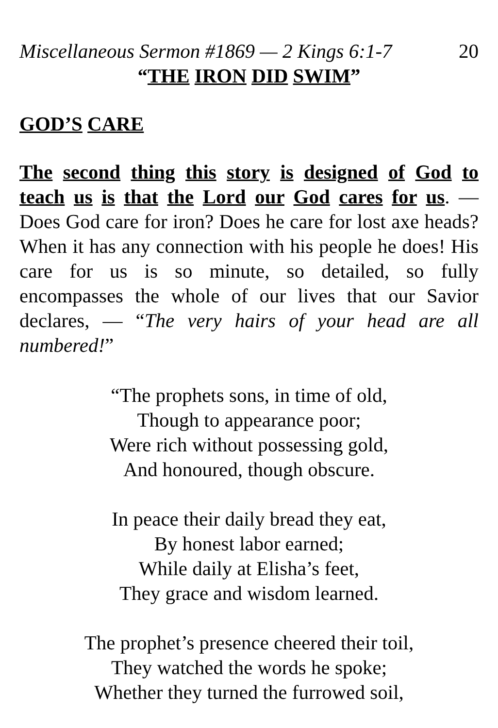Miscellaneous Sermon #1869 — 2 Kings 6:1-7 20
“THE IRON DID SWIM”
GOD’S CARE
The second thing this story is designed of God to teach us is that the Lord our God cares for us. — Does God care for iron? Does he care for lost axe heads? When it has any connection with his people he does! His care for us is so minute, so detailed, so fully encompasses the whole of our lives that our Savior declares, — “The very hairs of your head are all numbered!”
“The prophets sons, in time of old,
Though to appearance poor;
Were rich without possessing gold,
And honoured, though obscure.
In peace their daily bread they eat,
By honest labor earned;
While daily at Elisha’s feet,
They grace and wisdom learned.
The prophet’s presence cheered their toil,
They watched the words he spoke;
Whether they turned the furrowed soil,